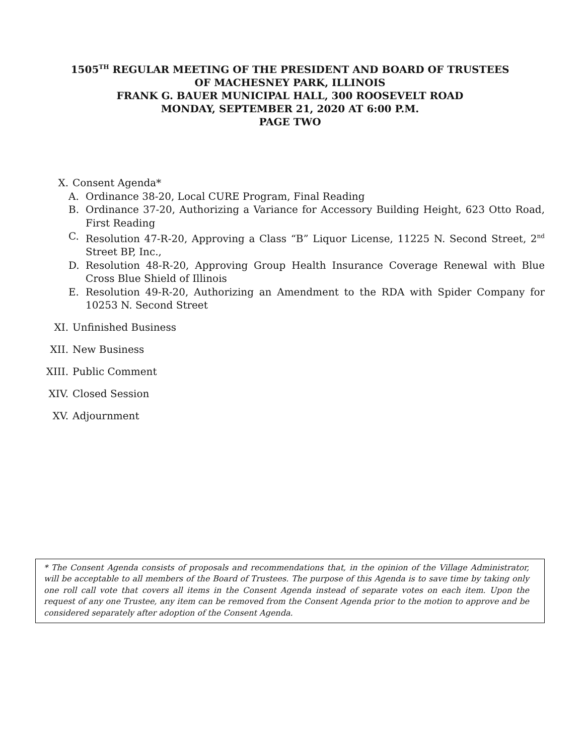1505<sup>TH</sup> REGULAR MEETING OF THE PRESIDENT AND BOARD OF TRUSTEES
OF MACHESNEY PARK, ILLINOIS
FRANK G. BAUER MUNICIPAL HALL, 300 ROOSEVELT ROAD
MONDAY, SEPTEMBER 21, 2020 AT 6:00 P.M.
PAGE TWO
X. Consent Agenda*
A. Ordinance 38-20, Local CURE Program, Final Reading
B. Ordinance 37-20, Authorizing a Variance for Accessory Building Height, 623 Otto Road, First Reading
C. Resolution 47-R-20, Approving a Class “B” Liquor License, 11225 N. Second Street, 2<sup>nd</sup> Street BP, Inc.,
D. Resolution 48-R-20, Approving Group Health Insurance Coverage Renewal with Blue Cross Blue Shield of Illinois
E. Resolution 49-R-20, Authorizing an Amendment to the RDA with Spider Company for 10253 N. Second Street
XI. Unfinished Business
XII. New Business
XIII. Public Comment
XIV. Closed Session
XV. Adjournment
* The Consent Agenda consists of proposals and recommendations that, in the opinion of the Village Administrator, will be acceptable to all members of the Board of Trustees. The purpose of this Agenda is to save time by taking only one roll call vote that covers all items in the Consent Agenda instead of separate votes on each item. Upon the request of any one Trustee, any item can be removed from the Consent Agenda prior to the motion to approve and be considered separately after adoption of the Consent Agenda.